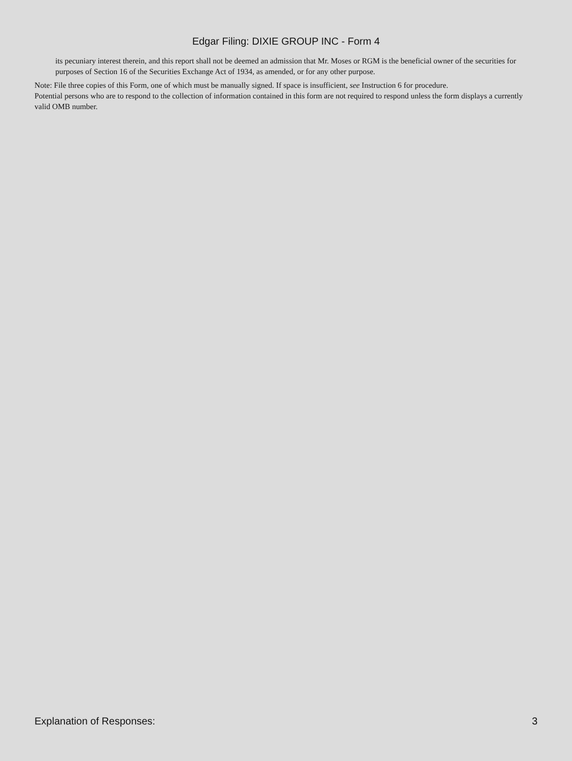Edgar Filing: DIXIE GROUP INC - Form 4
its pecuniary interest therein, and this report shall not be deemed an admission that Mr. Moses or RGM is the beneficial owner of the securities for purposes of Section 16 of the Securities Exchange Act of 1934, as amended, or for any other purpose.
Note: File three copies of this Form, one of which must be manually signed. If space is insufficient, see Instruction 6 for procedure.
Potential persons who are to respond to the collection of information contained in this form are not required to respond unless the form displays a currently valid OMB number.
Explanation of Responses: 3